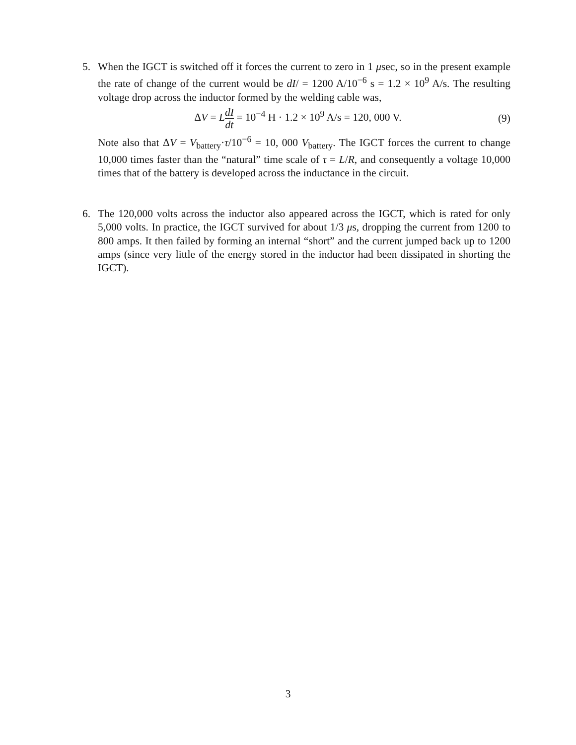5. When the IGCT is switched off it forces the current to zero in 1 μsec, so in the present example the rate of change of the current would be dI/ = 1200 A/10<sup>−6</sup> s = 1.2 × 10<sup>9</sup> A/s. The resulting voltage drop across the inductor formed by the welding cable was,
ΔV = LdI dt = 10<sup>−4</sup> H · 1.2 × 10<sup>9</sup> A/s = 120, 000 V.
(9)
Note also that ΔV = V<sub>battery</sub>·τ/10<sup>−6</sup> = 10, 000 V<sub>battery</sub>. The IGCT forces the current to change 10,000 times faster than the “natural” time scale of τ = L/R, and consequently a voltage 10,000 times that of the battery is developed across the inductance in the circuit.
6. The 120,000 volts across the inductor also appeared across the IGCT, which is rated for only 5,000 volts. In practice, the IGCT survived for about 1/3 μs, dropping the current from 1200 to 800 amps. It then failed by forming an internal “short” and the current jumped back up to 1200 amps (since very little of the energy stored in the inductor had been dissipated in shorting the IGCT).
3